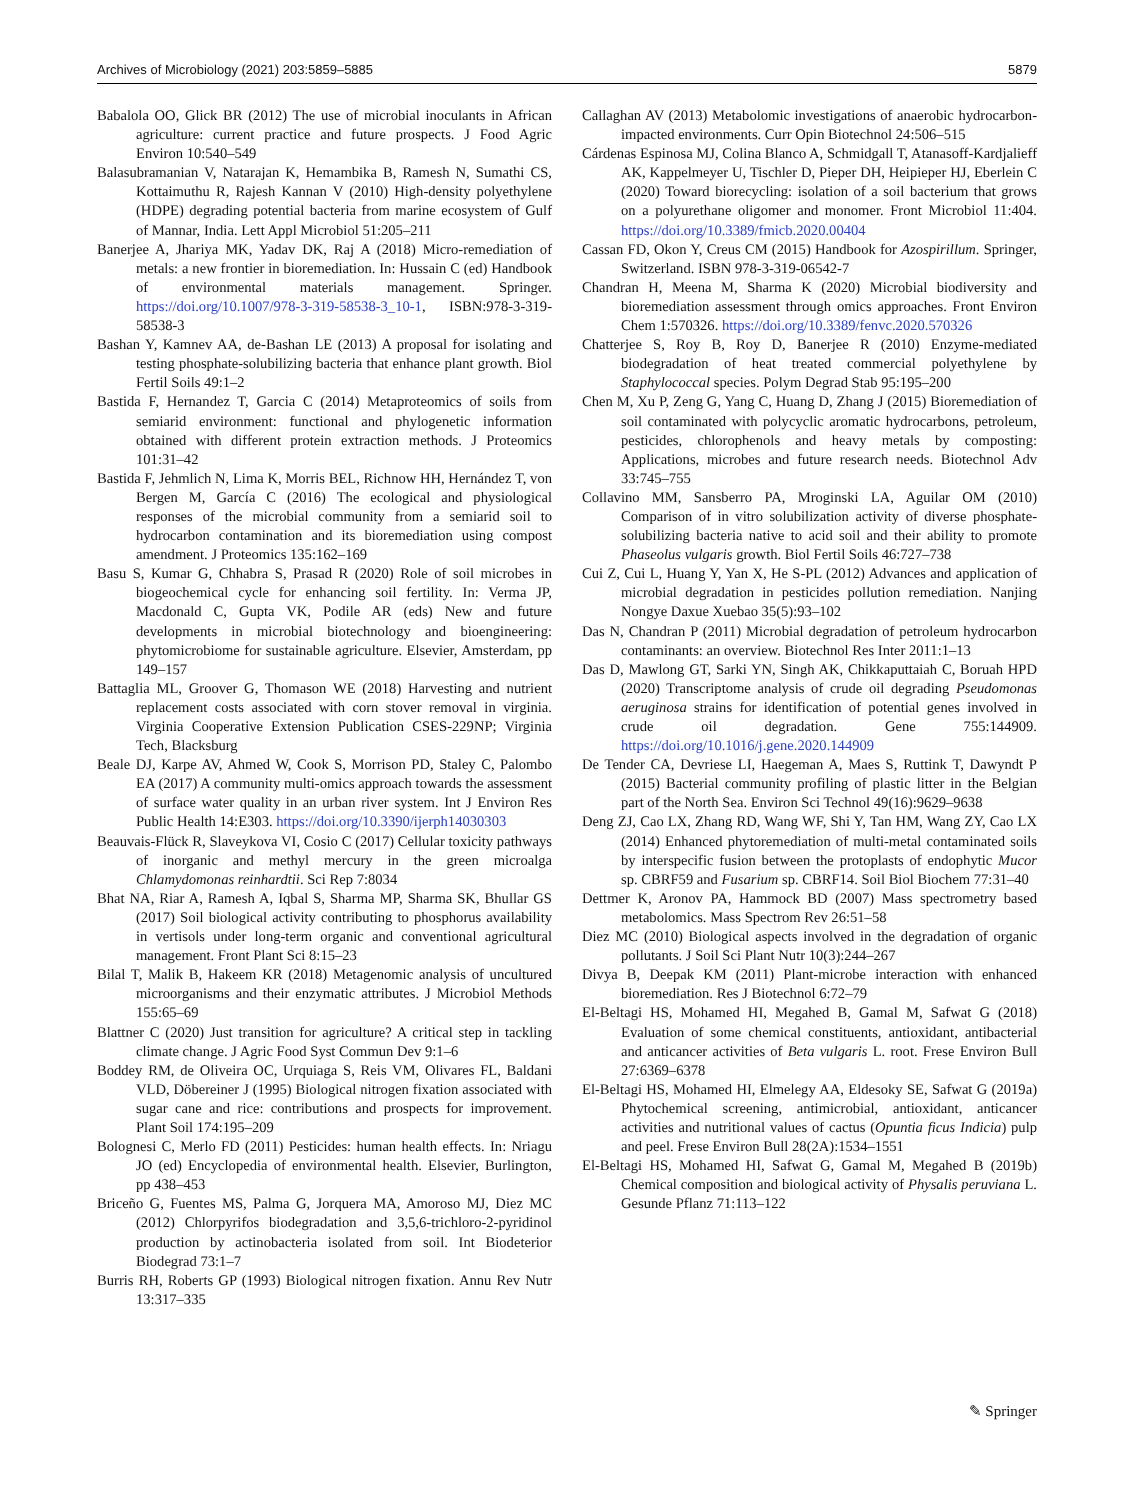Archives of Microbiology (2021) 203:5859–5885 5879
Babalola OO, Glick BR (2012) The use of microbial inoculants in African agriculture: current practice and future prospects. J Food Agric Environ 10:540–549
Balasubramanian V, Natarajan K, Hemambika B, Ramesh N, Sumathi CS, Kottaimuthu R, Rajesh Kannan V (2010) High-density polyethylene (HDPE) degrading potential bacteria from marine ecosystem of Gulf of Mannar, India. Lett Appl Microbiol 51:205–211
Banerjee A, Jhariya MK, Yadav DK, Raj A (2018) Micro-remediation of metals: a new frontier in bioremediation. In: Hussain C (ed) Handbook of environmental materials management. Springer. https://doi.org/10.1007/978-3-319-58538-3_10-1, ISBN:978-3-319-58538-3
Bashan Y, Kamnev AA, de-Bashan LE (2013) A proposal for isolating and testing phosphate-solubilizing bacteria that enhance plant growth. Biol Fertil Soils 49:1–2
Bastida F, Hernandez T, Garcia C (2014) Metaproteomics of soils from semiarid environment: functional and phylogenetic information obtained with different protein extraction methods. J Proteomics 101:31–42
Bastida F, Jehmlich N, Lima K, Morris BEL, Richnow HH, Hernández T, von Bergen M, García C (2016) The ecological and physiological responses of the microbial community from a semiarid soil to hydrocarbon contamination and its bioremediation using compost amendment. J Proteomics 135:162–169
Basu S, Kumar G, Chhabra S, Prasad R (2020) Role of soil microbes in biogeochemical cycle for enhancing soil fertility. In: Verma JP, Macdonald C, Gupta VK, Podile AR (eds) New and future developments in microbial biotechnology and bioengineering: phytomicrobiome for sustainable agriculture. Elsevier, Amsterdam, pp 149–157
Battaglia ML, Groover G, Thomason WE (2018) Harvesting and nutrient replacement costs associated with corn stover removal in virginia. Virginia Cooperative Extension Publication CSES-229NP; Virginia Tech, Blacksburg
Beale DJ, Karpe AV, Ahmed W, Cook S, Morrison PD, Staley C, Palombo EA (2017) A community multi-omics approach towards the assessment of surface water quality in an urban river system. Int J Environ Res Public Health 14:E303. https://doi.org/10.3390/ijerph14030303
Beauvais-Flück R, Slaveykova VI, Cosio C (2017) Cellular toxicity pathways of inorganic and methyl mercury in the green microalga Chlamydomonas reinhardtii. Sci Rep 7:8034
Bhat NA, Riar A, Ramesh A, Iqbal S, Sharma MP, Sharma SK, Bhullar GS (2017) Soil biological activity contributing to phosphorus availability in vertisols under long-term organic and conventional agricultural management. Front Plant Sci 8:15–23
Bilal T, Malik B, Hakeem KR (2018) Metagenomic analysis of uncultured microorganisms and their enzymatic attributes. J Microbiol Methods 155:65–69
Blattner C (2020) Just transition for agriculture? A critical step in tackling climate change. J Agric Food Syst Commun Dev 9:1–6
Boddey RM, de Oliveira OC, Urquiaga S, Reis VM, Olivares FL, Baldani VLD, Döbereiner J (1995) Biological nitrogen fixation associated with sugar cane and rice: contributions and prospects for improvement. Plant Soil 174:195–209
Bolognesi C, Merlo FD (2011) Pesticides: human health effects. In: Nriagu JO (ed) Encyclopedia of environmental health. Elsevier, Burlington, pp 438–453
Briceño G, Fuentes MS, Palma G, Jorquera MA, Amoroso MJ, Diez MC (2012) Chlorpyrifos biodegradation and 3,5,6-trichloro-2-pyridinol production by actinobacteria isolated from soil. Int Biodeterior Biodegrad 73:1–7
Burris RH, Roberts GP (1993) Biological nitrogen fixation. Annu Rev Nutr 13:317–335
Callaghan AV (2013) Metabolomic investigations of anaerobic hydrocarbon-impacted environments. Curr Opin Biotechnol 24:506–515
Cárdenas Espinosa MJ, Colina Blanco A, Schmidgall T, Atanasoff-Kardjalieff AK, Kappelmeyer U, Tischler D, Pieper DH, Heipieper HJ, Eberlein C (2020) Toward biorecycling: isolation of a soil bacterium that grows on a polyurethane oligomer and monomer. Front Microbiol 11:404. https://doi.org/10.3389/fmicb.2020.00404
Cassan FD, Okon Y, Creus CM (2015) Handbook for Azospirillum. Springer, Switzerland. ISBN 978-3-319-06542-7
Chandran H, Meena M, Sharma K (2020) Microbial biodiversity and bioremediation assessment through omics approaches. Front Environ Chem 1:570326. https://doi.org/10.3389/fenvc.2020.570326
Chatterjee S, Roy B, Roy D, Banerjee R (2010) Enzyme-mediated biodegradation of heat treated commercial polyethylene by Staphylococcal species. Polym Degrad Stab 95:195–200
Chen M, Xu P, Zeng G, Yang C, Huang D, Zhang J (2015) Bioremediation of soil contaminated with polycyclic aromatic hydrocarbons, petroleum, pesticides, chlorophenols and heavy metals by composting: Applications, microbes and future research needs. Biotechnol Adv 33:745–755
Collavino MM, Sansberro PA, Mroginski LA, Aguilar OM (2010) Comparison of in vitro solubilization activity of diverse phosphate-solubilizing bacteria native to acid soil and their ability to promote Phaseolus vulgaris growth. Biol Fertil Soils 46:727–738
Cui Z, Cui L, Huang Y, Yan X, He S-PL (2012) Advances and application of microbial degradation in pesticides pollution remediation. Nanjing Nongye Daxue Xuebao 35(5):93–102
Das N, Chandran P (2011) Microbial degradation of petroleum hydrocarbon contaminants: an overview. Biotechnol Res Inter 2011:1–13
Das D, Mawlong GT, Sarki YN, Singh AK, Chikkaputtaiah C, Boruah HPD (2020) Transcriptome analysis of crude oil degrading Pseudomonas aeruginosa strains for identification of potential genes involved in crude oil degradation. Gene 755:144909. https://doi.org/10.1016/j.gene.2020.144909
De Tender CA, Devriese LI, Haegeman A, Maes S, Ruttink T, Dawyndt P (2015) Bacterial community profiling of plastic litter in the Belgian part of the North Sea. Environ Sci Technol 49(16):9629–9638
Deng ZJ, Cao LX, Zhang RD, Wang WF, Shi Y, Tan HM, Wang ZY, Cao LX (2014) Enhanced phytoremediation of multi-metal contaminated soils by interspecific fusion between the protoplasts of endophytic Mucor sp. CBRF59 and Fusarium sp. CBRF14. Soil Biol Biochem 77:31–40
Dettmer K, Aronov PA, Hammock BD (2007) Mass spectrometry based metabolomics. Mass Spectrom Rev 26:51–58
Diez MC (2010) Biological aspects involved in the degradation of organic pollutants. J Soil Sci Plant Nutr 10(3):244–267
Divya B, Deepak KM (2011) Plant-microbe interaction with enhanced bioremediation. Res J Biotechnol 6:72–79
El-Beltagi HS, Mohamed HI, Megahed B, Gamal M, Safwat G (2018) Evaluation of some chemical constituents, antioxidant, antibacterial and anticancer activities of Beta vulgaris L. root. Frese Environ Bull 27:6369–6378
El-Beltagi HS, Mohamed HI, Elmelegy AA, Eldesoky SE, Safwat G (2019a) Phytochemical screening, antimicrobial, antioxidant, anticancer activities and nutritional values of cactus (Opuntia ficus Indicia) pulp and peel. Frese Environ Bull 28(2A):1534–1551
El-Beltagi HS, Mohamed HI, Safwat G, Gamal M, Megahed B (2019b) Chemical composition and biological activity of Physalis peruviana L. Gesunde Pflanz 71:113–122
✎ Springer